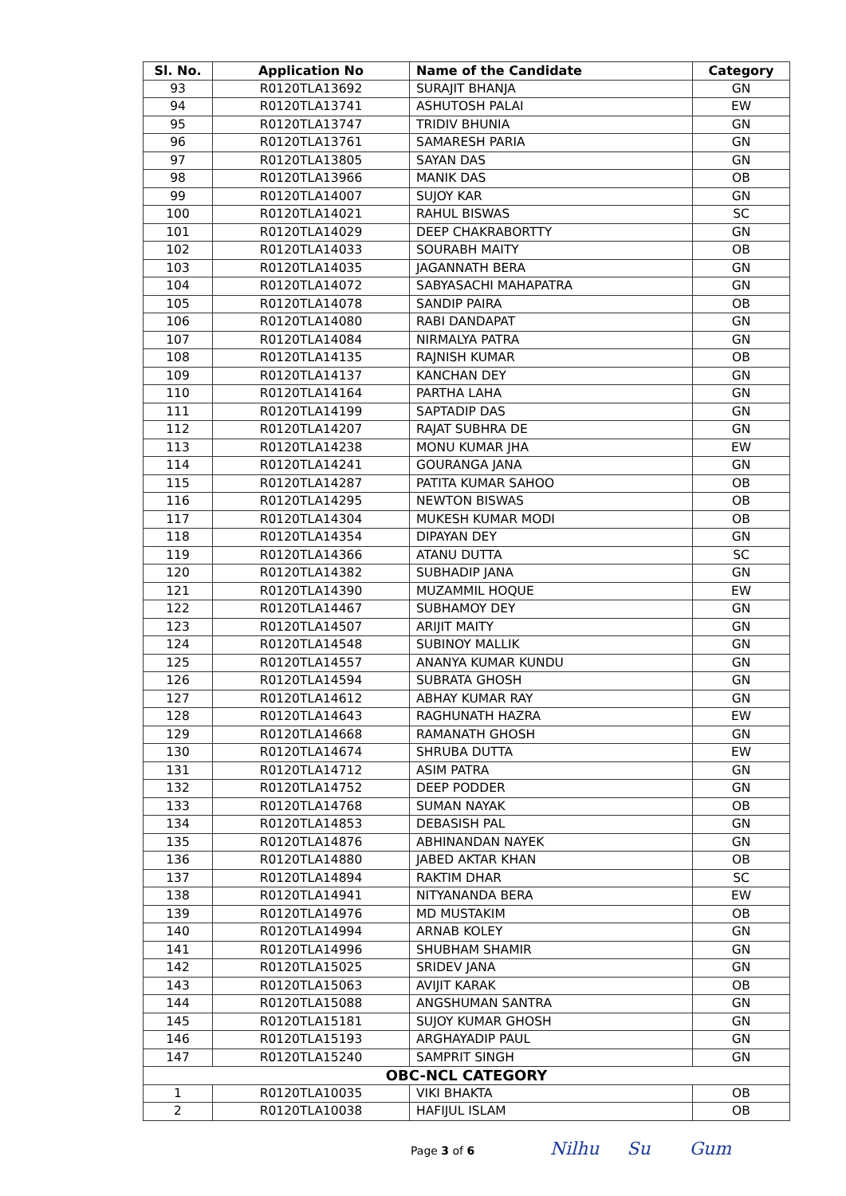| Sl. No. | Application No | Name of the Candidate | Category |
| --- | --- | --- | --- |
| 93 | R0120TLA13692 | SURAJIT BHANJA | GN |
| 94 | R0120TLA13741 | ASHUTOSH PALAI | EW |
| 95 | R0120TLA13747 | TRIDIV BHUNIA | GN |
| 96 | R0120TLA13761 | SAMARESH PARIA | GN |
| 97 | R0120TLA13805 | SAYAN DAS | GN |
| 98 | R0120TLA13966 | MANIK DAS | OB |
| 99 | R0120TLA14007 | SUJOY KAR | GN |
| 100 | R0120TLA14021 | RAHUL BISWAS | SC |
| 101 | R0120TLA14029 | DEEP CHAKRABORTTY | GN |
| 102 | R0120TLA14033 | SOURABH MAITY | OB |
| 103 | R0120TLA14035 | JAGANNATH BERA | GN |
| 104 | R0120TLA14072 | SABYASACHI MAHAPATRA | GN |
| 105 | R0120TLA14078 | SANDIP PAIRA | OB |
| 106 | R0120TLA14080 | RABI DANDAPAT | GN |
| 107 | R0120TLA14084 | NIRMALYA PATRA | GN |
| 108 | R0120TLA14135 | RAJNISH KUMAR | OB |
| 109 | R0120TLA14137 | KANCHAN DEY | GN |
| 110 | R0120TLA14164 | PARTHA LAHA | GN |
| 111 | R0120TLA14199 | SAPTADIP DAS | GN |
| 112 | R0120TLA14207 | RAJAT SUBHRA DE | GN |
| 113 | R0120TLA14238 | MONU KUMAR JHA | EW |
| 114 | R0120TLA14241 | GOURANGA JANA | GN |
| 115 | R0120TLA14287 | PATITA KUMAR SAHOO | OB |
| 116 | R0120TLA14295 | NEWTON BISWAS | OB |
| 117 | R0120TLA14304 | MUKESH KUMAR MODI | OB |
| 118 | R0120TLA14354 | DIPAYAN DEY | GN |
| 119 | R0120TLA14366 | ATANU DUTTA | SC |
| 120 | R0120TLA14382 | SUBHADIP JANA | GN |
| 121 | R0120TLA14390 | MUZAMMIL HOQUE | EW |
| 122 | R0120TLA14467 | SUBHAMOY DEY | GN |
| 123 | R0120TLA14507 | ARIJIT MAITY | GN |
| 124 | R0120TLA14548 | SUBINOY MALLIK | GN |
| 125 | R0120TLA14557 | ANANYA KUMAR KUNDU | GN |
| 126 | R0120TLA14594 | SUBRATA GHOSH | GN |
| 127 | R0120TLA14612 | ABHAY KUMAR RAY | GN |
| 128 | R0120TLA14643 | RAGHUNATH HAZRA | EW |
| 129 | R0120TLA14668 | RAMANATH GHOSH | GN |
| 130 | R0120TLA14674 | SHRUBA DUTTA | EW |
| 131 | R0120TLA14712 | ASIM PATRA | GN |
| 132 | R0120TLA14752 | DEEP PODDER | GN |
| 133 | R0120TLA14768 | SUMAN NAYAK | OB |
| 134 | R0120TLA14853 | DEBASISH PAL | GN |
| 135 | R0120TLA14876 | ABHINANDAN NAYEK | GN |
| 136 | R0120TLA14880 | JABED AKTAR KHAN | OB |
| 137 | R0120TLA14894 | RAKTIM DHAR | SC |
| 138 | R0120TLA14941 | NITYANANDA BERA | EW |
| 139 | R0120TLA14976 | MD MUSTAKIM | OB |
| 140 | R0120TLA14994 | ARNAB KOLEY | GN |
| 141 | R0120TLA14996 | SHUBHAM SHAMIR | GN |
| 142 | R0120TLA15025 | SRIDEV JANA | GN |
| 143 | R0120TLA15063 | AVIJIT KARAK | OB |
| 144 | R0120TLA15088 | ANGSHUMAN SANTRA | GN |
| 145 | R0120TLA15181 | SUJOY KUMAR GHOSH | GN |
| 146 | R0120TLA15193 | ARGHAYADIP PAUL | GN |
| 147 | R0120TLA15240 | SAMPRIT SINGH | GN |
| OBC-NCL CATEGORY | | | |
| 1 | R0120TLA10035 | VIKI BHAKTA | OB |
| 2 | R0120TLA10038 | HAFIJUL ISLAM | OB |
Page 3 of 6 Nilhu Su Gum